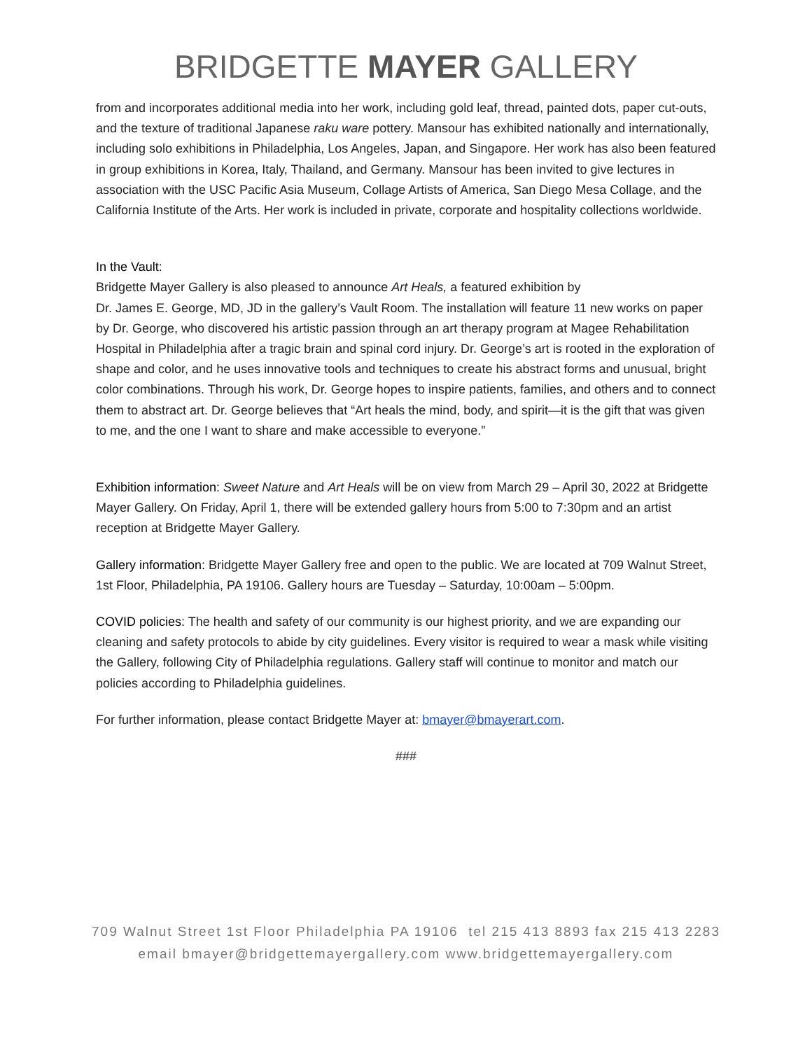BRIDGETTE MAYER GALLERY
from and incorporates additional media into her work, including gold leaf, thread, painted dots, paper cut-outs, and the texture of traditional Japanese raku ware pottery. Mansour has exhibited nationally and internationally, including solo exhibitions in Philadelphia, Los Angeles, Japan, and Singapore. Her work has also been featured in group exhibitions in Korea, Italy, Thailand, and Germany. Mansour has been invited to give lectures in association with the USC Pacific Asia Museum, Collage Artists of America, San Diego Mesa Collage, and the California Institute of the Arts. Her work is included in private, corporate and hospitality collections worldwide.
In the Vault:
Bridgette Mayer Gallery is also pleased to announce Art Heals, a featured exhibition by
Dr. James E. George, MD, JD in the gallery’s Vault Room. The installation will feature 11 new works on paper by Dr. George, who discovered his artistic passion through an art therapy program at Magee Rehabilitation Hospital in Philadelphia after a tragic brain and spinal cord injury. Dr. George’s art is rooted in the exploration of shape and color, and he uses innovative tools and techniques to create his abstract forms and unusual, bright color combinations. Through his work, Dr. George hopes to inspire patients, families, and others and to connect them to abstract art. Dr. George believes that “Art heals the mind, body, and spirit—it is the gift that was given to me, and the one I want to share and make accessible to everyone.”
Exhibition information: Sweet Nature and Art Heals will be on view from March 29 – April 30, 2022 at Bridgette Mayer Gallery. On Friday, April 1, there will be extended gallery hours from 5:00 to 7:30pm and an artist reception at Bridgette Mayer Gallery.
Gallery information: Bridgette Mayer Gallery free and open to the public. We are located at 709 Walnut Street, 1st Floor, Philadelphia, PA 19106. Gallery hours are Tuesday – Saturday, 10:00am – 5:00pm.
COVID policies: The health and safety of our community is our highest priority, and we are expanding our cleaning and safety protocols to abide by city guidelines. Every visitor is required to wear a mask while visiting the Gallery, following City of Philadelphia regulations. Gallery staff will continue to monitor and match our policies according to Philadelphia guidelines.
For further information, please contact Bridgette Mayer at: bmayer@bmayerart.com.
###
709 Walnut Street 1st Floor Philadelphia PA 19106 tel 215 413 8893 fax 215 413 2283
email bmayer@bridgettemayergallery.com www.bridgettemayergallery.com